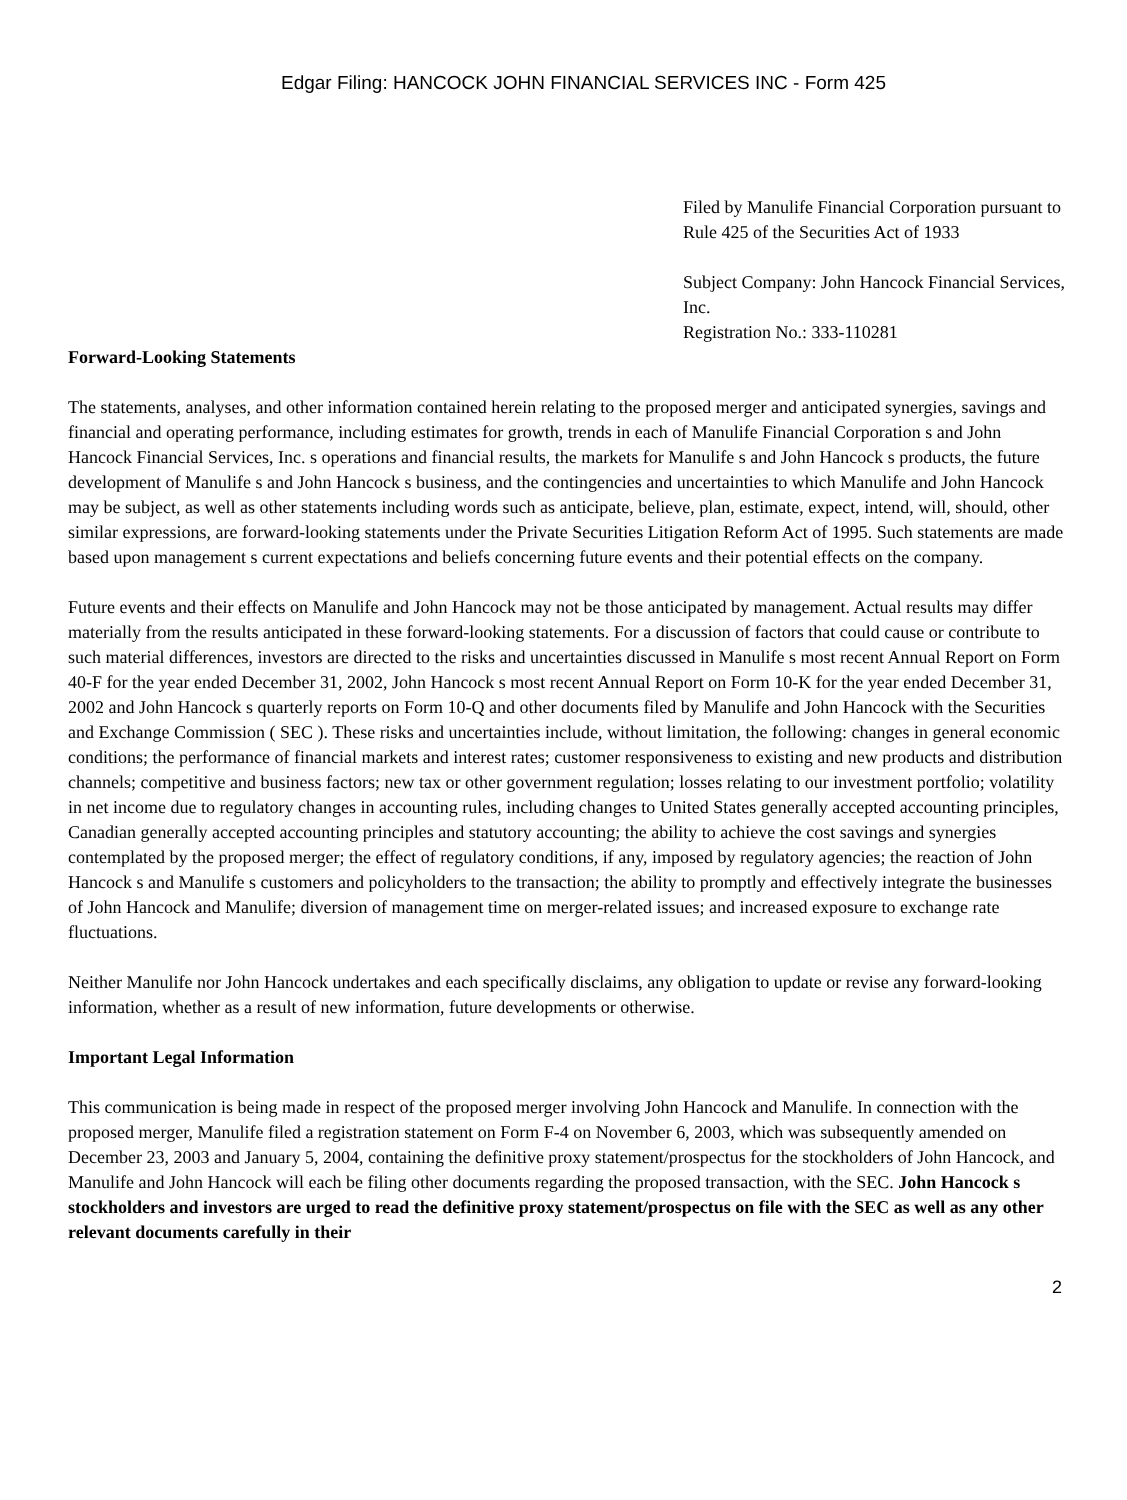Edgar Filing: HANCOCK JOHN FINANCIAL SERVICES INC - Form 425
Filed by Manulife Financial Corporation pursuant to Rule 425 of the Securities Act of 1933
Subject Company: John Hancock Financial Services, Inc.
Registration No.: 333-110281
Forward-Looking Statements
The statements, analyses, and other information contained herein relating to the proposed merger and anticipated synergies, savings and financial and operating performance, including estimates for growth, trends in each of Manulife Financial Corporation s and John Hancock Financial Services, Inc. s operations and financial results, the markets for Manulife s and John Hancock s products, the future development of Manulife s and John Hancock s business, and the contingencies and uncertainties to which Manulife and John Hancock may be subject, as well as other statements including words such as anticipate, believe, plan, estimate, expect, intend, will, should, other similar expressions, are forward-looking statements under the Private Securities Litigation Reform Act of 1995. Such statements are made based upon management s current expectations and beliefs concerning future events and their potential effects on the company.
Future events and their effects on Manulife and John Hancock may not be those anticipated by management. Actual results may differ materially from the results anticipated in these forward-looking statements. For a discussion of factors that could cause or contribute to such material differences, investors are directed to the risks and uncertainties discussed in Manulife s most recent Annual Report on Form 40-F for the year ended December 31, 2002, John Hancock s most recent Annual Report on Form 10-K for the year ended December 31, 2002 and John Hancock s quarterly reports on Form 10-Q and other documents filed by Manulife and John Hancock with the Securities and Exchange Commission ( SEC ). These risks and uncertainties include, without limitation, the following: changes in general economic conditions; the performance of financial markets and interest rates; customer responsiveness to existing and new products and distribution channels; competitive and business factors; new tax or other government regulation; losses relating to our investment portfolio; volatility in net income due to regulatory changes in accounting rules, including changes to United States generally accepted accounting principles, Canadian generally accepted accounting principles and statutory accounting; the ability to achieve the cost savings and synergies contemplated by the proposed merger; the effect of regulatory conditions, if any, imposed by regulatory agencies; the reaction of John Hancock s and Manulife s customers and policyholders to the transaction; the ability to promptly and effectively integrate the businesses of John Hancock and Manulife; diversion of management time on merger-related issues; and increased exposure to exchange rate fluctuations.
Neither Manulife nor John Hancock undertakes and each specifically disclaims, any obligation to update or revise any forward-looking information, whether as a result of new information, future developments or otherwise.
Important Legal Information
This communication is being made in respect of the proposed merger involving John Hancock and Manulife. In connection with the proposed merger, Manulife filed a registration statement on Form F-4 on November 6, 2003, which was subsequently amended on December 23, 2003 and January 5, 2004, containing the definitive proxy statement/prospectus for the stockholders of John Hancock, and Manulife and John Hancock will each be filing other documents regarding the proposed transaction, with the SEC. John Hancock s stockholders and investors are urged to read the definitive proxy statement/prospectus on file with the SEC as well as any other relevant documents carefully in their
2